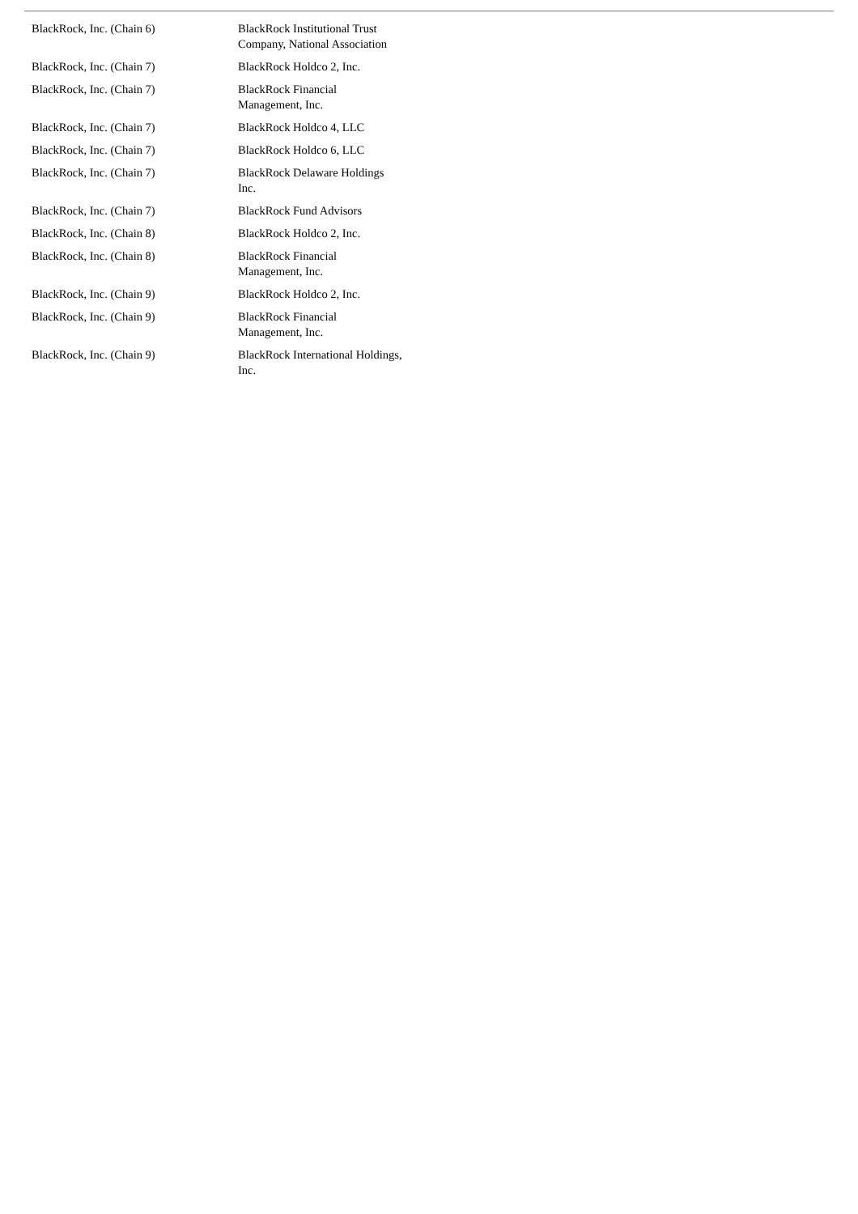| BlackRock, Inc. (Chain 6) | BlackRock Institutional Trust Company, National Association |
| BlackRock, Inc. (Chain 7) | BlackRock Holdco 2, Inc. |
| BlackRock, Inc. (Chain 7) | BlackRock Financial Management, Inc. |
| BlackRock, Inc. (Chain 7) | BlackRock Holdco 4, LLC |
| BlackRock, Inc. (Chain 7) | BlackRock Holdco 6, LLC |
| BlackRock, Inc. (Chain 7) | BlackRock Delaware Holdings Inc. |
| BlackRock, Inc. (Chain 7) | BlackRock Fund Advisors |
| BlackRock, Inc. (Chain 8) | BlackRock Holdco 2, Inc. |
| BlackRock, Inc. (Chain 8) | BlackRock Financial Management, Inc. |
| BlackRock, Inc. (Chain 9) | BlackRock Holdco 2, Inc. |
| BlackRock, Inc. (Chain 9) | BlackRock Financial Management, Inc. |
| BlackRock, Inc. (Chain 9) | BlackRock International Holdings, Inc. |